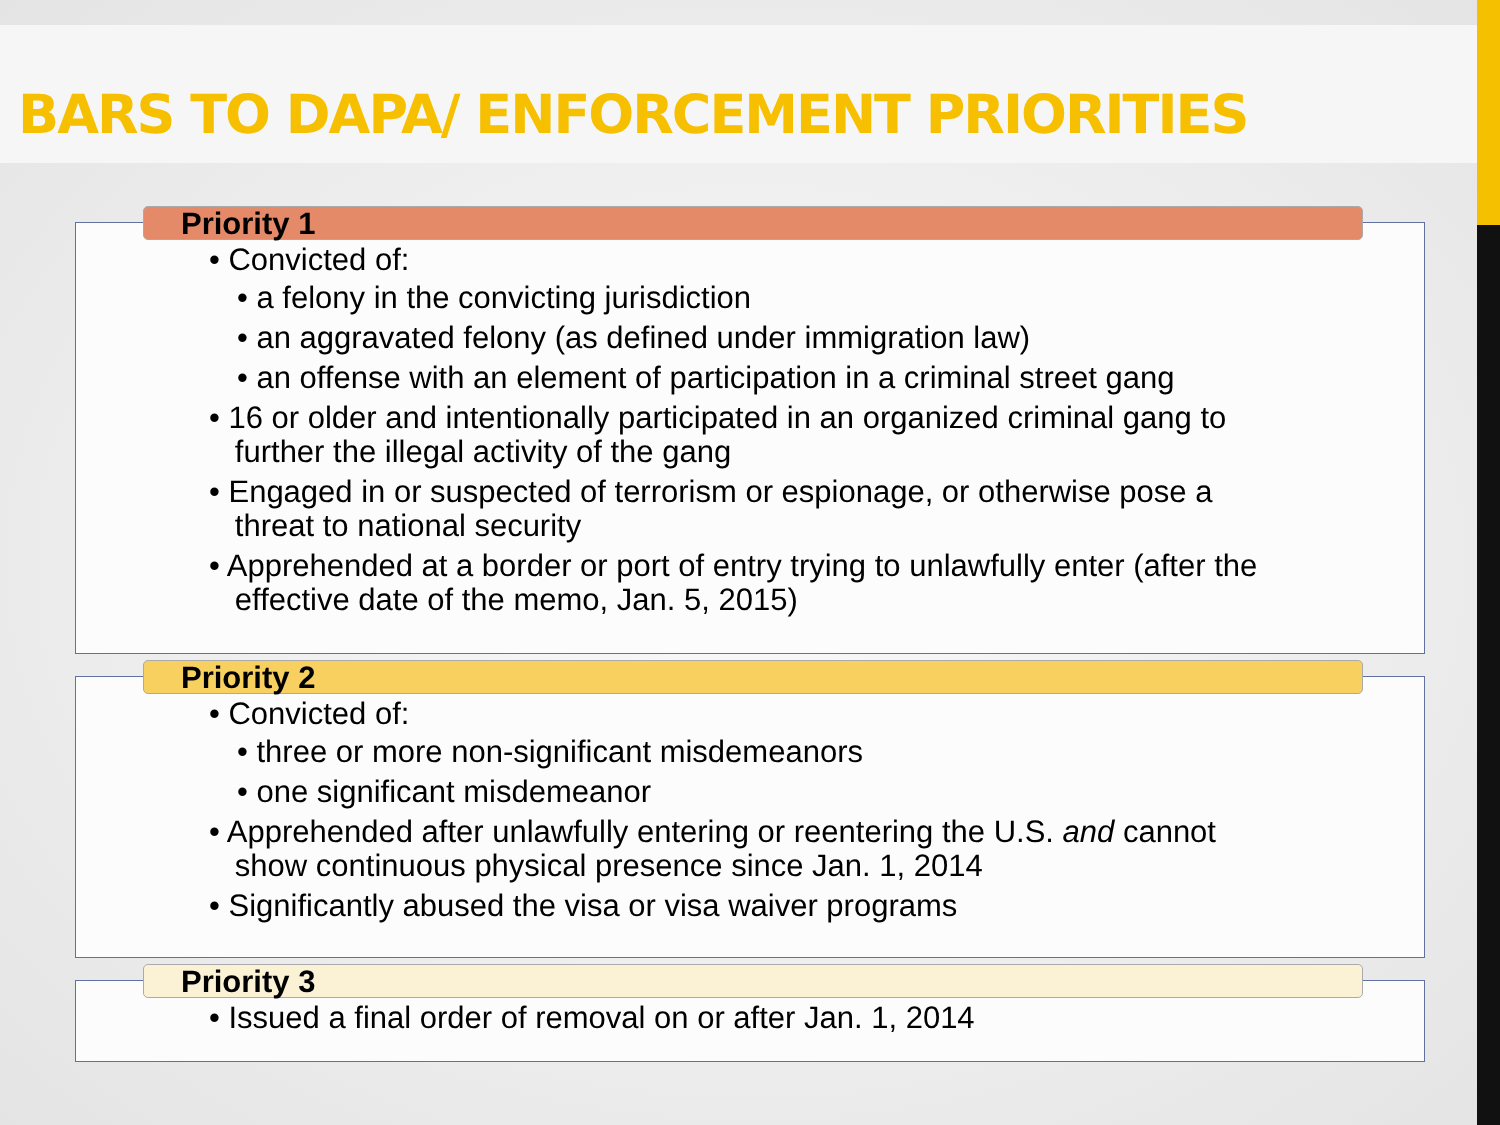BARS TO DAPA/ ENFORCEMENT PRIORITIES
Priority 1
• Convicted of:
• a felony in the convicting jurisdiction
• an aggravated felony (as defined under immigration law)
• an offense with an element of participation in a criminal street gang
• 16 or older and intentionally participated in an organized criminal gang to
further the illegal activity of the gang
• Engaged in or suspected of terrorism or espionage, or otherwise pose a
threat to national security
• Apprehended at a border or port of entry trying to unlawfully enter (after the
effective date of the memo, Jan. 5, 2015)
Priority 2
• Convicted of:
• three or more non-significant misdemeanors
• one significant misdemeanor
• Apprehended after unlawfully entering or reentering the U.S. and cannot
show continuous physical presence since Jan. 1, 2014
• Significantly abused the visa or visa waiver programs
Priority 3
• Issued a final order of removal on or after Jan. 1, 2014